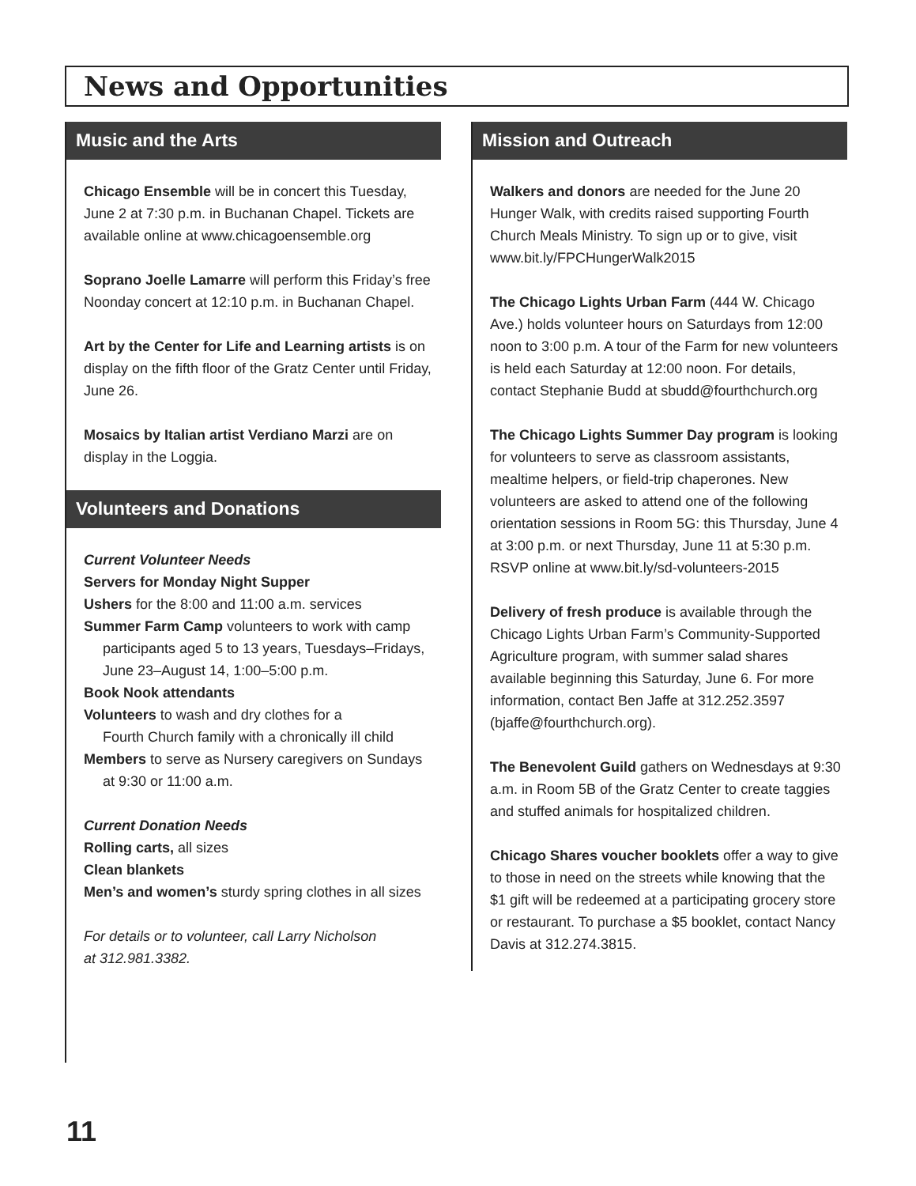News and Opportunities
Music and the Arts
Chicago Ensemble will be in concert this Tuesday, June 2 at 7:30 p.m. in Buchanan Chapel. Tickets are available online at www.chicagoensemble.org
Soprano Joelle Lamarre will perform this Friday’s free Noonday concert at 12:10 p.m. in Buchanan Chapel.
Art by the Center for Life and Learning artists is on display on the fifth floor of the Gratz Center until Friday, June 26.
Mosaics by Italian artist Verdiano Marzi are on display in the Loggia.
Volunteers and Donations
Current Volunteer Needs
Servers for Monday Night Supper
Ushers for the 8:00 and 11:00 a.m. services
Summer Farm Camp volunteers to work with camp
participants aged 5 to 13 years, Tuesdays–Fridays,
June 23–August 14, 1:00–5:00 p.m.
Book Nook attendants
Volunteers to wash and dry clothes for a
Fourth Church family with a chronically ill child
Members to serve as Nursery caregivers on Sundays
at 9:30 or 11:00 a.m.
Current Donation Needs
Rolling carts, all sizes
Clean blankets
Men’s and women’s sturdy spring clothes in all sizes
For details or to volunteer, call Larry Nicholson
at 312.981.3382.
Mission and Outreach
Walkers and donors are needed for the June 20 Hunger Walk, with credits raised supporting Fourth Church Meals Ministry. To sign up or to give, visit www.bit.ly/FPCHungerWalk2015
The Chicago Lights Urban Farm (444 W. Chicago Ave.) holds volunteer hours on Saturdays from 12:00 noon to 3:00 p.m. A tour of the Farm for new volunteers is held each Saturday at 12:00 noon. For details, contact Stephanie Budd at sbudd@fourthchurch.org
The Chicago Lights Summer Day program is looking for volunteers to serve as classroom assistants, mealtime helpers, or field-trip chaperones. New volunteers are asked to attend one of the following orientation sessions in Room 5G: this Thursday, June 4 at 3:00 p.m. or next Thursday, June 11 at 5:30 p.m. RSVP online at www.bit.ly/sd-volunteers-2015
Delivery of fresh produce is available through the Chicago Lights Urban Farm’s Community-Supported Agriculture program, with summer salad shares available beginning this Saturday, June 6. For more information, contact Ben Jaffe at 312.252.3597 (bjaffe@fourthchurch.org).
The Benevolent Guild gathers on Wednesdays at 9:30 a.m. in Room 5B of the Gratz Center to create taggies and stuffed animals for hospitalized children.
Chicago Shares voucher booklets offer a way to give to those in need on the streets while knowing that the $1 gift will be redeemed at a participating grocery store or restaurant. To purchase a $5 booklet, contact Nancy Davis at 312.274.3815.
11